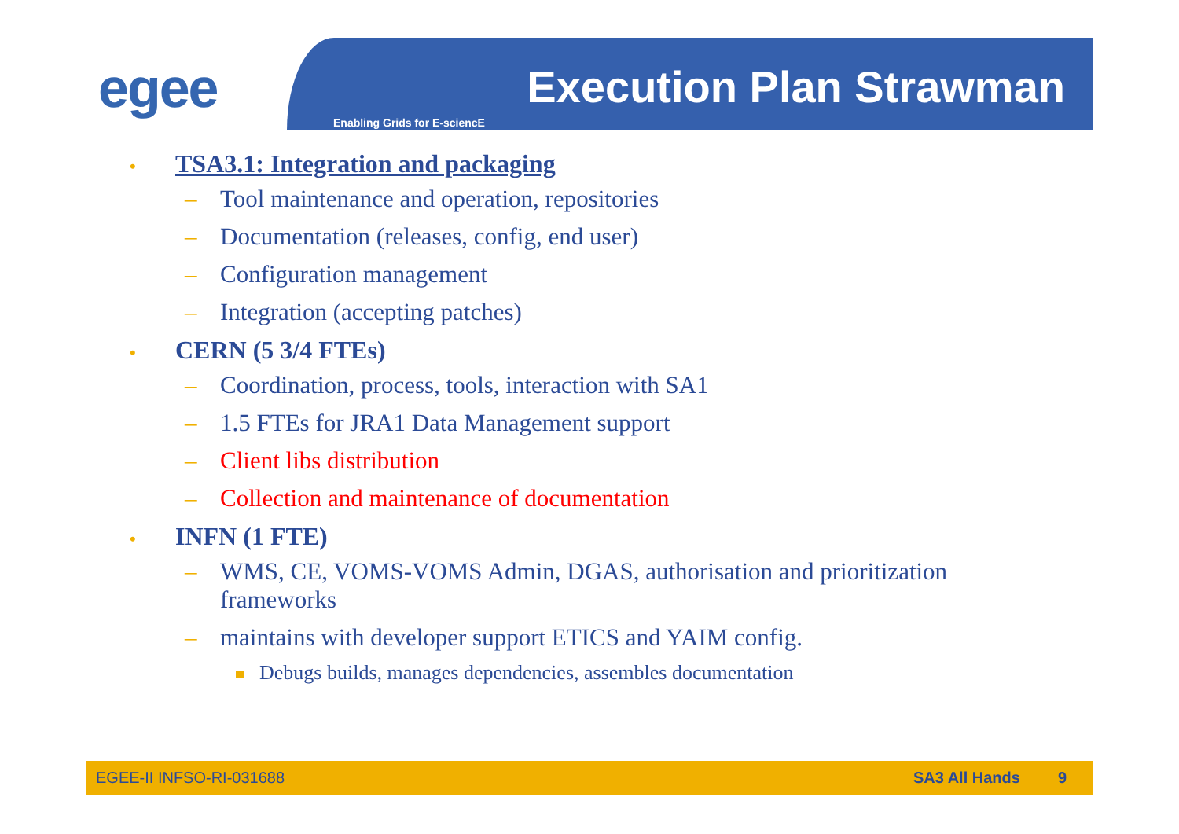egee Execution Plan Strawman
Enabling Grids for E-sciencE
• TSA3.1: Integration and packaging
– Tool maintenance and operation, repositories
– Documentation (releases, config, end user)
– Configuration management
– Integration (accepting patches)
• CERN (5 3/4 FTEs)
– Coordination, process, tools, interaction with SA1
– 1.5 FTEs for JRA1 Data Management support
– Client libs distribution
– Collection and maintenance of documentation
• INFN (1 FTE)
– WMS, CE, VOMS-VOMS Admin, DGAS, authorisation and prioritization frameworks
– maintains with developer support ETICS and YAIM config.
Debugs builds, manages dependencies, assembles documentation
EGEE-II INFSO-RI-031688 SA3 All Hands 9